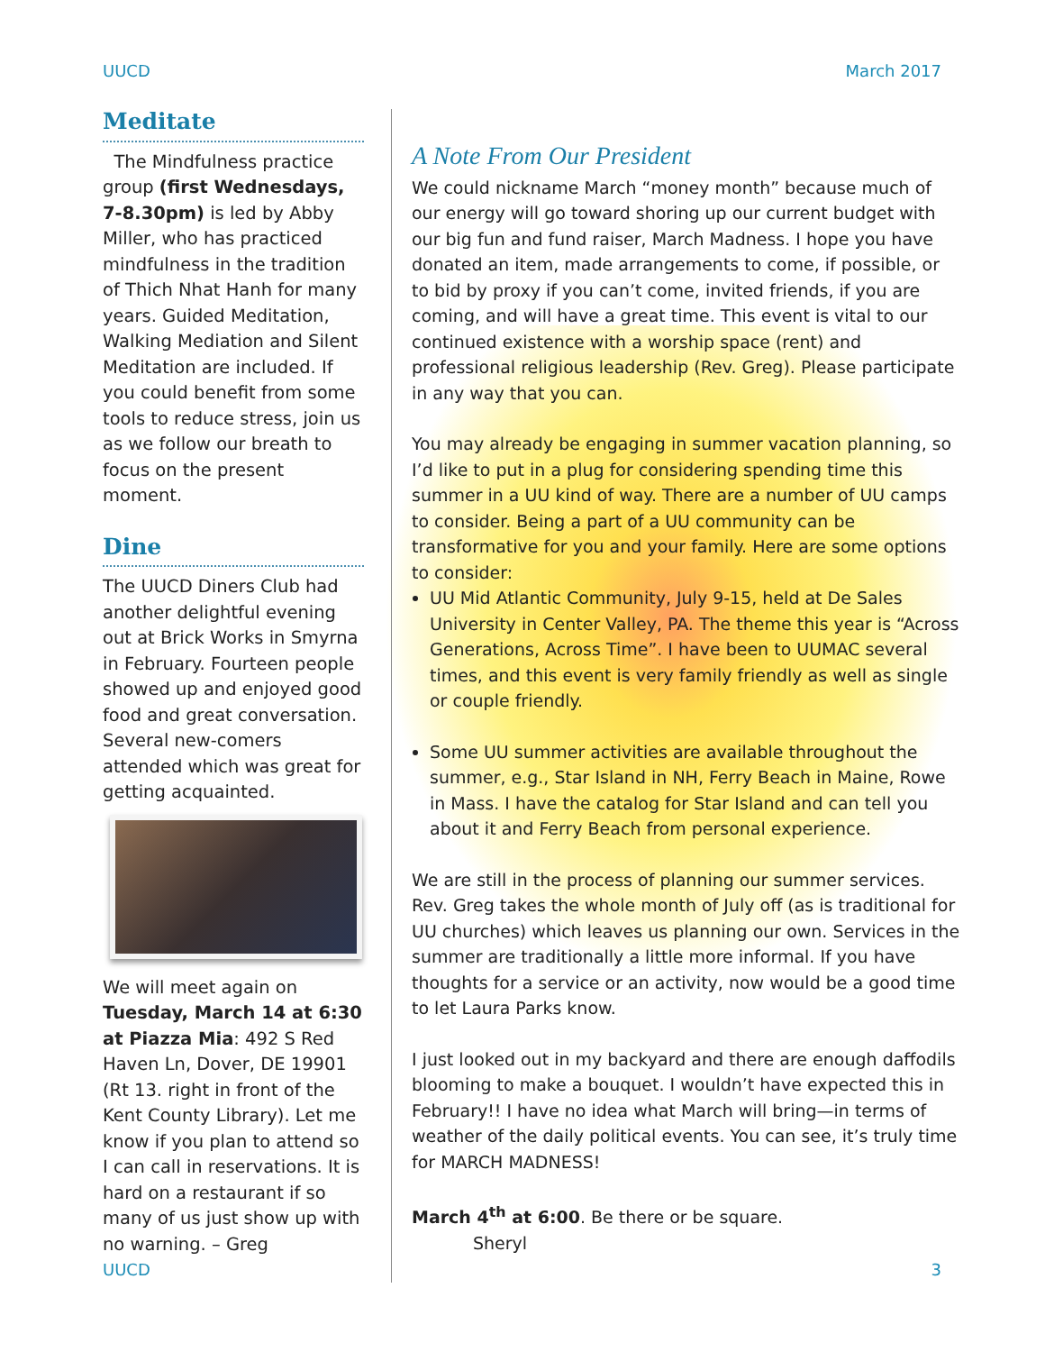UUCD March 2017
Meditate
The Mindfulness practice group (first Wednesdays, 7-8.30pm) is led by Abby Miller, who has practiced mindfulness in the tradition of Thich Nhat Hanh for many years. Guided Meditation, Walking Mediation and Silent Meditation are included. If you could benefit from some tools to reduce stress, join us as we follow our breath to focus on the present moment.
Dine
The UUCD Diners Club had another delightful evening out at Brick Works in Smyrna in February. Fourteen people showed up and enjoyed good food and great conversation. Several new-comers attended which was great for getting acquainted.
We will meet again on Tuesday, March 14 at 6:30 at Piazza Mia: 492 S Red Haven Ln, Dover, DE 19901 (Rt 13. right in front of the Kent County Library). Let me know if you plan to attend so I can call in reservations. It is hard on a restaurant if so many of us just show up with no warning. – Greg
A Note From Our President
We could nickname March “money month” because much of our energy will go toward shoring up our current budget with our big fun and fund raiser, March Madness. I hope you have donated an item, made arrangements to come, if possible, or to bid by proxy if you can’t come, invited friends, if you are coming, and will have a great time. This event is vital to our continued existence with a worship space (rent) and professional religious leadership (Rev. Greg). Please participate in any way that you can.
You may already be engaging in summer vacation planning, so I’d like to put in a plug for considering spending time this summer in a UU kind of way. There are a number of UU camps to consider. Being a part of a UU community can be transformative for you and your family. Here are some options to consider:
UU Mid Atlantic Community, July 9-15, held at De Sales University in Center Valley, PA. The theme this year is “Across Generations, Across Time”. I have been to UUMAC several times, and this event is very family friendly as well as single or couple friendly.
Some UU summer activities are available throughout the summer, e.g., Star Island in NH, Ferry Beach in Maine, Rowe in Mass. I have the catalog for Star Island and can tell you about it and Ferry Beach from personal experience.
We are still in the process of planning our summer services. Rev. Greg takes the whole month of July off (as is traditional for UU churches) which leaves us planning our own. Services in the summer are traditionally a little more informal. If you have thoughts for a service or an activity, now would be a good time to let Laura Parks know.
I just looked out in my backyard and there are enough daffodils blooming to make a bouquet. I wouldn’t have expected this in February!! I have no idea what March will bring—in terms of weather of the daily political events. You can see, it’s truly time for MARCH MADNESS!
March 4<sup>th</sup> at 6:00. Be there or be square.
Sheryl
UUCD 3